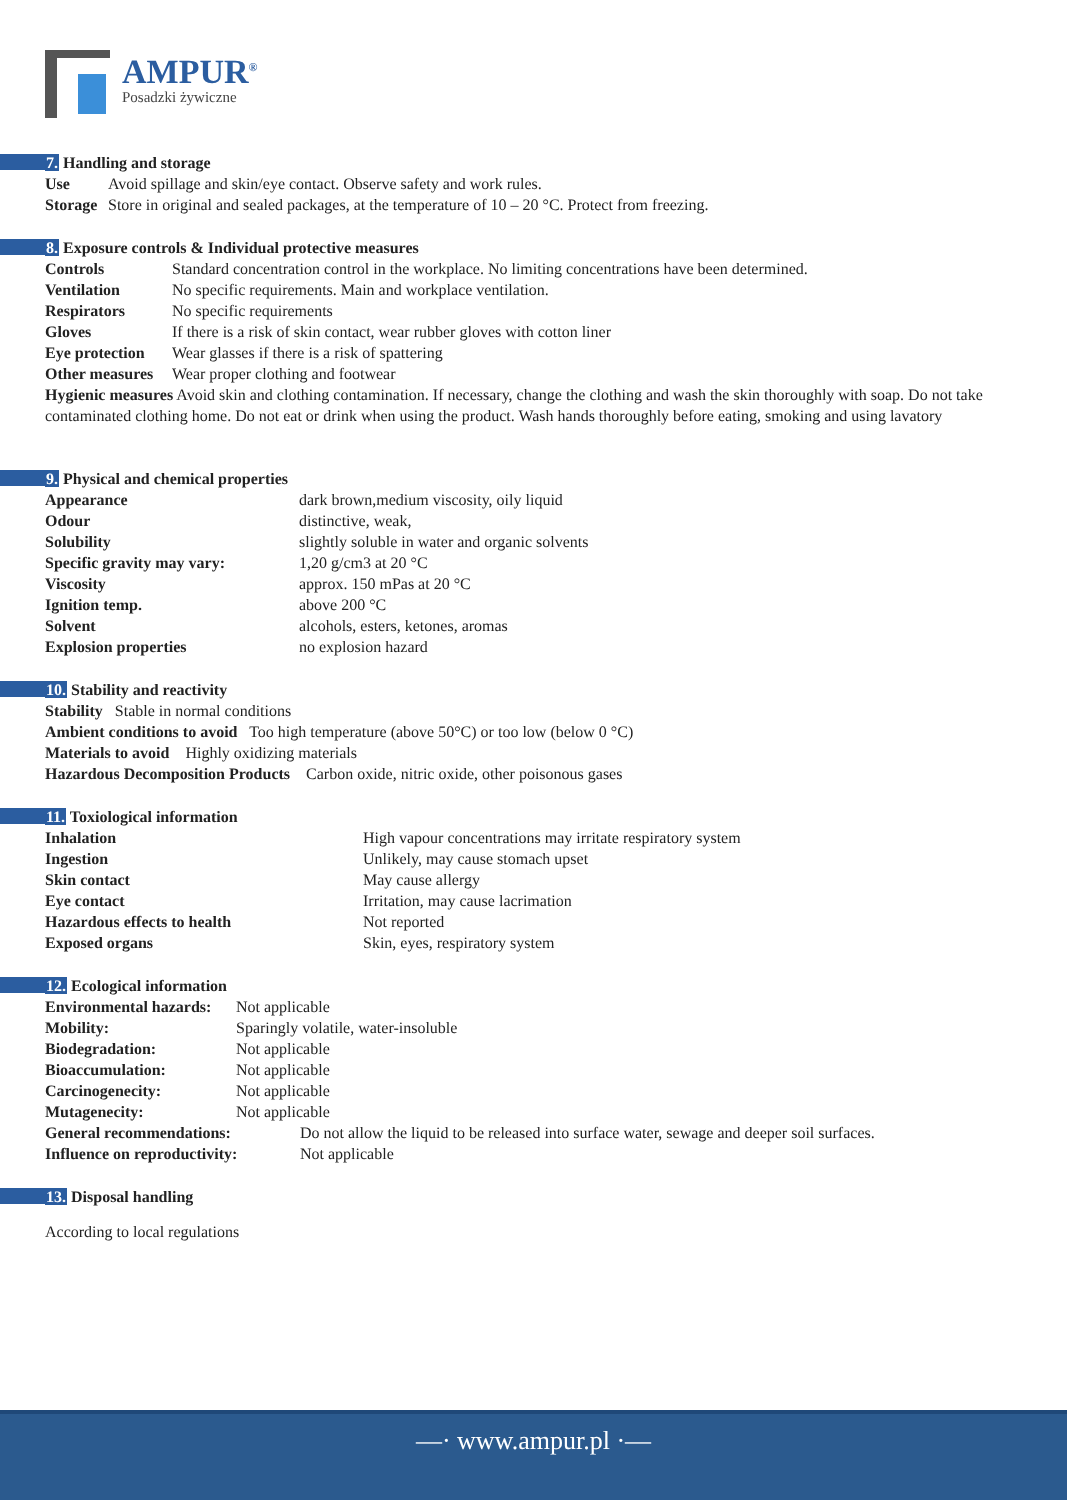AMPUR<sup>®</sup>
Posadzki żywiczne
7. Handling and storage
Use Avoid spillage and skin/eye contact. Observe safety and work rules.
Storage Store in original and sealed packages, at the temperature of 10 – 20 °C. Protect from freezing.
8. Exposure controls & Individual protective measures
Controls Standard concentration control in the workplace. No limiting concentrations have been determined.
Ventilation No specific requirements. Main and workplace ventilation.
Respirators No specific requirements
Gloves If there is a risk of skin contact, wear rubber gloves with cotton liner
Eye protection Wear glasses if there is a risk of spattering
Other measures Wear proper clothing and footwear
Hygienic measures Avoid skin and clothing contamination. If necessary, change the clothing and wash the skin thoroughly with soap. Do not take contaminated clothing home. Do not eat or drink when using the product. Wash hands thoroughly before eating, smoking and using lavatory
9. Physical and chemical properties
Appearance dark brown,medium viscosity, oily liquid
Odour distinctive, weak,
Solubility slightly soluble in water and organic solvents
Specific gravity may vary: 1,20 g/cm3 at 20 °C
Viscosity approx. 150 mPas at 20 °C
Ignition temp. above 200 °C
Solvent alcohols, esters, ketones, aromas
Explosion properties no explosion hazard
10. Stability and reactivity
Stability Stable in normal conditions
Ambient conditions to avoid Too high temperature (above 50°C) or too low (below 0 °C)
Materials to avoid Highly oxidizing materials
Hazardous Decomposition Products Carbon oxide, nitric oxide, other poisonous gases
11. Toxiological information
Inhalation High vapour concentrations may irritate respiratory system
Ingestion Unlikely, may cause stomach upset
Skin contact May cause allergy
Eye contact Irritation, may cause lacrimation
Hazardous effects to health Not reported
Exposed organs Skin, eyes, respiratory system
12. Ecological information
Environmental hazards: Not applicable
Mobility: Sparingly volatile, water-insoluble
Biodegradation: Not applicable
Bioaccumulation: Not applicable
Carcinogenecity: Not applicable
Mutagenecity: Not applicable
General recommendations: Do not allow the liquid to be released into surface water, sewage and deeper soil surfaces.
Influence on reproductivity: Not applicable
13. Disposal handling
According to local regulations
—· www.ampur.pl ·—